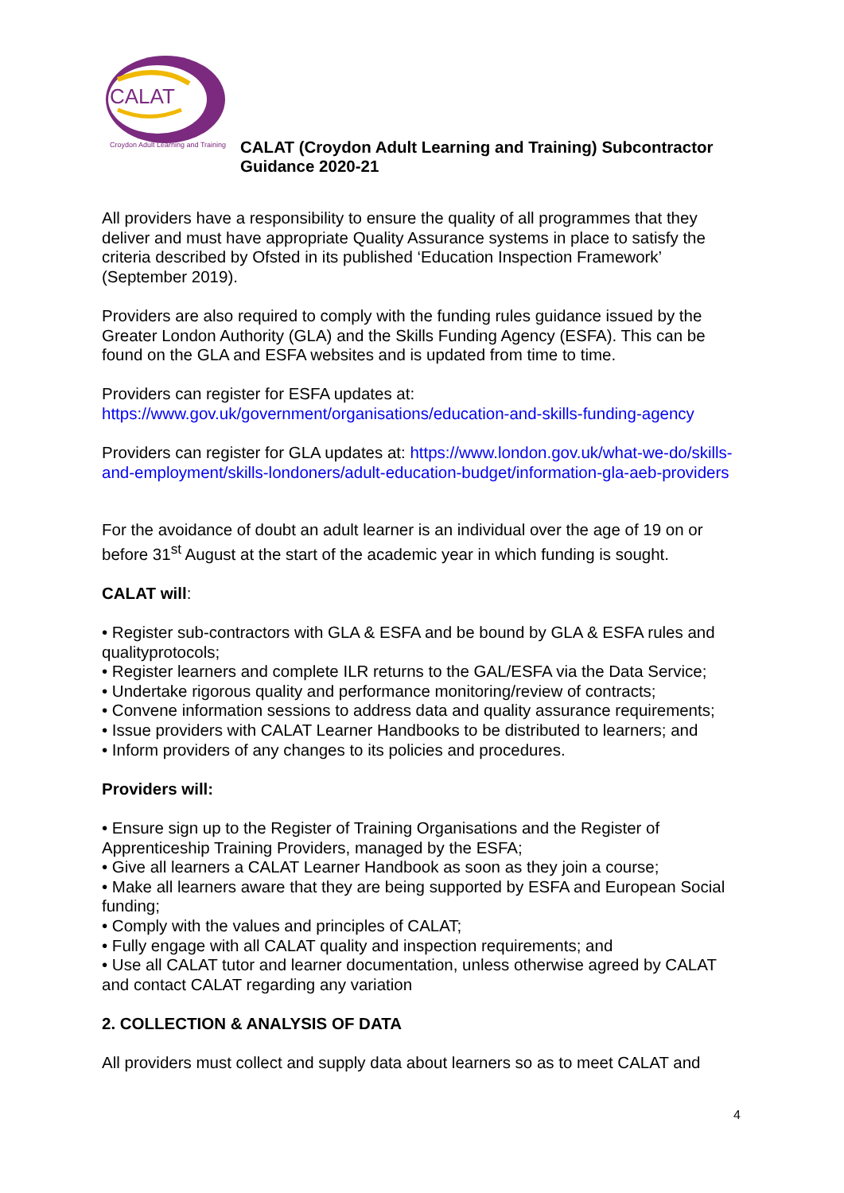CALAT
Croydon Adult Learning and Training
CALAT (Croydon Adult Learning and Training) Subcontractor
Guidance 2020-21
All providers have a responsibility to ensure the quality of all programmes that they deliver and must have appropriate Quality Assurance systems in place to satisfy the criteria described by Ofsted in its published ‘Education Inspection Framework’ (September 2019).
Providers are also required to comply with the funding rules guidance issued by the Greater London Authority (GLA) and the Skills Funding Agency (ESFA). This can be found on the GLA and ESFA websites and is updated from time to time.
Providers can register for ESFA updates at:
https://www.gov.uk/government/organisations/education-and-skills-funding-agency
Providers can register for GLA updates at: https://www.london.gov.uk/what-we-do/skills-and-employment/skills-londoners/adult-education-budget/information-gla-aeb-providers
For the avoidance of doubt an adult learner is an individual over the age of 19 on or before 31<sup>st</sup> August at the start of the academic year in which funding is sought.
CALAT will:
• Register sub-contractors with GLA & ESFA and be bound by GLA & ESFA rules and qualityprotocols;
• Register learners and complete ILR returns to the GAL/ESFA via the Data Service;
• Undertake rigorous quality and performance monitoring/review of contracts;
• Convene information sessions to address data and quality assurance requirements;
• Issue providers with CALAT Learner Handbooks to be distributed to learners; and
• Inform providers of any changes to its policies and procedures.
Providers will:
• Ensure sign up to the Register of Training Organisations and the Register of Apprenticeship Training Providers, managed by the ESFA;
• Give all learners a CALAT Learner Handbook as soon as they join a course;
• Make all learners aware that they are being supported by ESFA and European Social funding;
• Comply with the values and principles of CALAT;
• Fully engage with all CALAT quality and inspection requirements; and
• Use all CALAT tutor and learner documentation, unless otherwise agreed by CALAT and contact CALAT regarding any variation
2. COLLECTION & ANALYSIS OF DATA
All providers must collect and supply data about learners so as to meet CALAT and
4